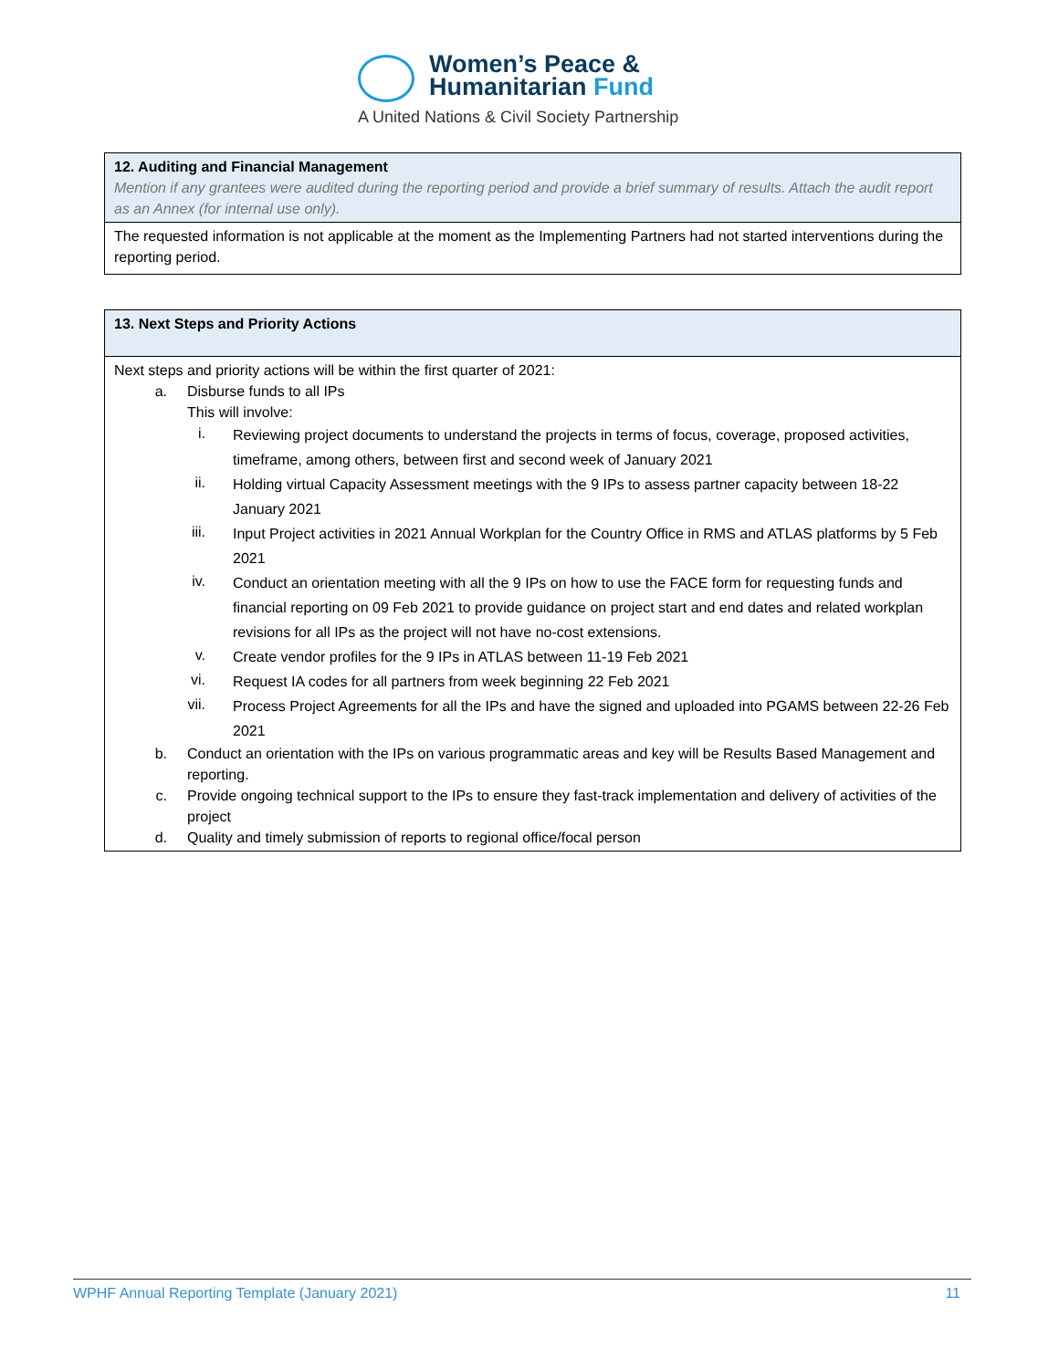Women’s Peace &
Humanitarian Fund
A United Nations & Civil Society Partnership
| 12. Auditing and Financial Management Mention if any grantees were audited during the reporting period and provide a brief summary of results. Attach the audit report as an Annex (for internal use only). |
| The requested information is not applicable at the moment as the Implementing Partners had not started interventions during the reporting period. |
| 13. Next Steps and Priority Actions |
| Next steps and priority actions will be within the first quarter of 2021: a. Disburse funds to all IPs This will involve: i. Reviewing project documents to understand the projects in terms of focus, coverage, proposed activities, timeframe, among others, between first and second week of January 2021 ii. Holding virtual Capacity Assessment meetings with the 9 IPs to assess partner capacity between 18-22 January 2021 iii. Input Project activities in 2021 Annual Workplan for the Country Office in RMS and ATLAS platforms by 5 Feb 2021 iv. Conduct an orientation meeting with all the 9 IPs on how to use the FACE form for requesting funds and financial reporting on 09 Feb 2021 to provide guidance on project start and end dates and related workplan revisions for all IPs as the project will not have no-cost extensions. v. Create vendor profiles for the 9 IPs in ATLAS between 11-19 Feb 2021 vi. Request IA codes for all partners from week beginning 22 Feb 2021 vii. Process Project Agreements for all the IPs and have the signed and uploaded into PGAMS between 22-26 Feb 2021 b. Conduct an orientation with the IPs on various programmatic areas and key will be Results Based Management and reporting. c. Provide ongoing technical support to the IPs to ensure they fast-track implementation and delivery of activities of the project d. Quality and timely submission of reports to regional office/focal person |
WPHF Annual Reporting Template (January 2021) 11